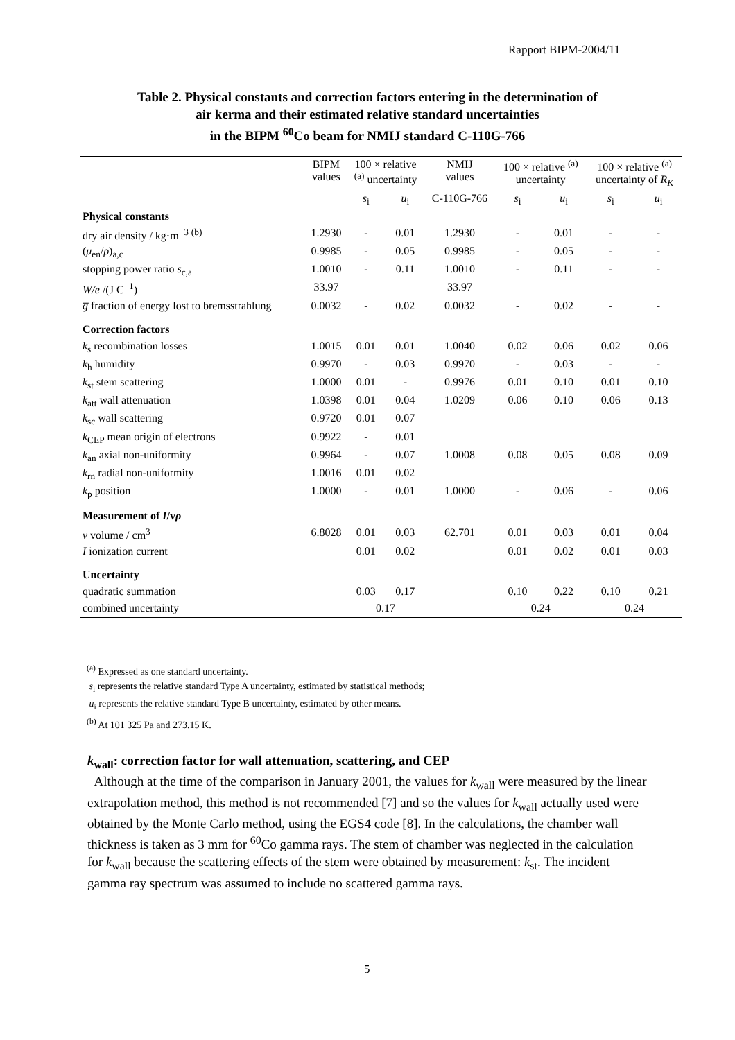Rapport BIPM-2004/11
Table 2. Physical constants and correction factors entering in the determination of
air kerma and their estimated relative standard uncertainties
in the BIPM <sup>60</sup>Co beam for NMIJ standard C-110G-766
| | BIPM values | 100 × relative <sup>(a)</sup> uncertainty | | NMIJ values | 100 × relative <sup>(a)</sup> uncertainty | | 100 × relative <sup>(a)</sup> uncertainty of R<sub>K</sub> | |
| --- | --- | --- | --- | --- | --- | --- | --- | --- |
| | | s<sub>i</sub> | u<sub>i</sub> | C-110G-766 | s<sub>i</sub> | u<sub>i</sub> | s<sub>i</sub> | u<sub>i</sub> |
| Physical constants | | | | | | | | |
| dry air density / kg·m<sup>−3</sup> <sup>(b)</sup> | 1.2930 | - | 0.01 | 1.2930 | - | 0.01 | - | - |
| ( μ<sub>en</sub>/ ρ )<sub>a,c</sub> | 0.9985 | - | 0.05 | 0.9985 | - | 0.05 | - | - |
| stopping power ratio s̄<sub>c,a</sub> | 1.0010 | - | 0.11 | 1.0010 | - | 0.11 | - | - |
| W/e /(J C<sup>−1</sup>) | 33.97 | | | 33.97 | | | | |
| g̅ fraction of energy lost to bremsstrahlung | 0.0032 | - | 0.02 | 0.0032 | - | 0.02 | - | - |
| Correction factors | | | | | | | | |
| k<sub>s</sub> recombination losses | 1.0015 | 0.01 | 0.01 | 1.0040 | 0.02 | 0.06 | 0.02 | 0.06 |
| k<sub>h</sub> humidity | 0.9970 | - | 0.03 | 0.9970 | - | 0.03 | - | - |
| k<sub>st</sub> stem scattering | 1.0000 | 0.01 | - | 0.9976 | 0.01 | 0.10 | 0.01 | 0.10 |
| k<sub>att</sub> wall attenuation | 1.0398 | 0.01 | 0.04 | 1.0209 | 0.06 | 0.10 | 0.06 | 0.13 |
| k<sub>sc</sub> wall scattering | 0.9720 | 0.01 | 0.07 | | | | | |
| k<sub>CEP</sub> mean origin of electrons | 0.9922 | - | 0.01 | | | | | |
| k<sub>an</sub> axial non-uniformity | 0.9964 | - | 0.07 | 1.0008 | 0.08 | 0.05 | 0.08 | 0.09 |
| k<sub>rn</sub> radial non-uniformity | 1.0016 | 0.01 | 0.02 | | | | | |
| k<sub>p</sub> position | 1.0000 | - | 0.01 | 1.0000 | - | 0.06 | - | 0.06 |
| Measurement of I /v ρ | | | | | | | | |
| v volume / cm<sup>3</sup> | 6.8028 | 0.01 | 0.03 | 62.701 | 0.01 | 0.03 | 0.01 | 0.04 |
| I ionization current | | 0.01 | 0.02 | | 0.01 | 0.02 | 0.01 | 0.03 |
| Uncertainty | | | | | | | | |
| quadratic summation | | 0.03 | 0.17 | | 0.10 | 0.22 | 0.10 | 0.21 |
| combined uncertainty | | 0.17 | | | 0.24 | | 0.24 | |
<sup>(a)</sup> Expressed as one standard uncertainty.
s<sub>i</sub> represents the relative standard Type A uncertainty, estimated by statistical methods;
u<sub>i</sub> represents the relative standard Type B uncertainty, estimated by other means.
<sup>(b)</sup> At 101 325 Pa and 273.15 K.
k<sub>wall</sub>: correction factor for wall attenuation, scattering, and CEP
Although at the time of the comparison in January 2001, the values for k<sub>wall</sub> were measured by the linear extrapolation method, this method is not recommended [7] and so the values for k<sub>wall</sub> actually used were obtained by the Monte Carlo method, using the EGS4 code [8]. In the calculations, the chamber wall thickness is taken as 3 mm for <sup>60</sup>Co gamma rays. The stem of chamber was neglected in the calculation for k<sub>wall</sub> because the scattering effects of the stem were obtained by measurement: k<sub>st</sub>. The incident gamma ray spectrum was assumed to include no scattered gamma rays.
5